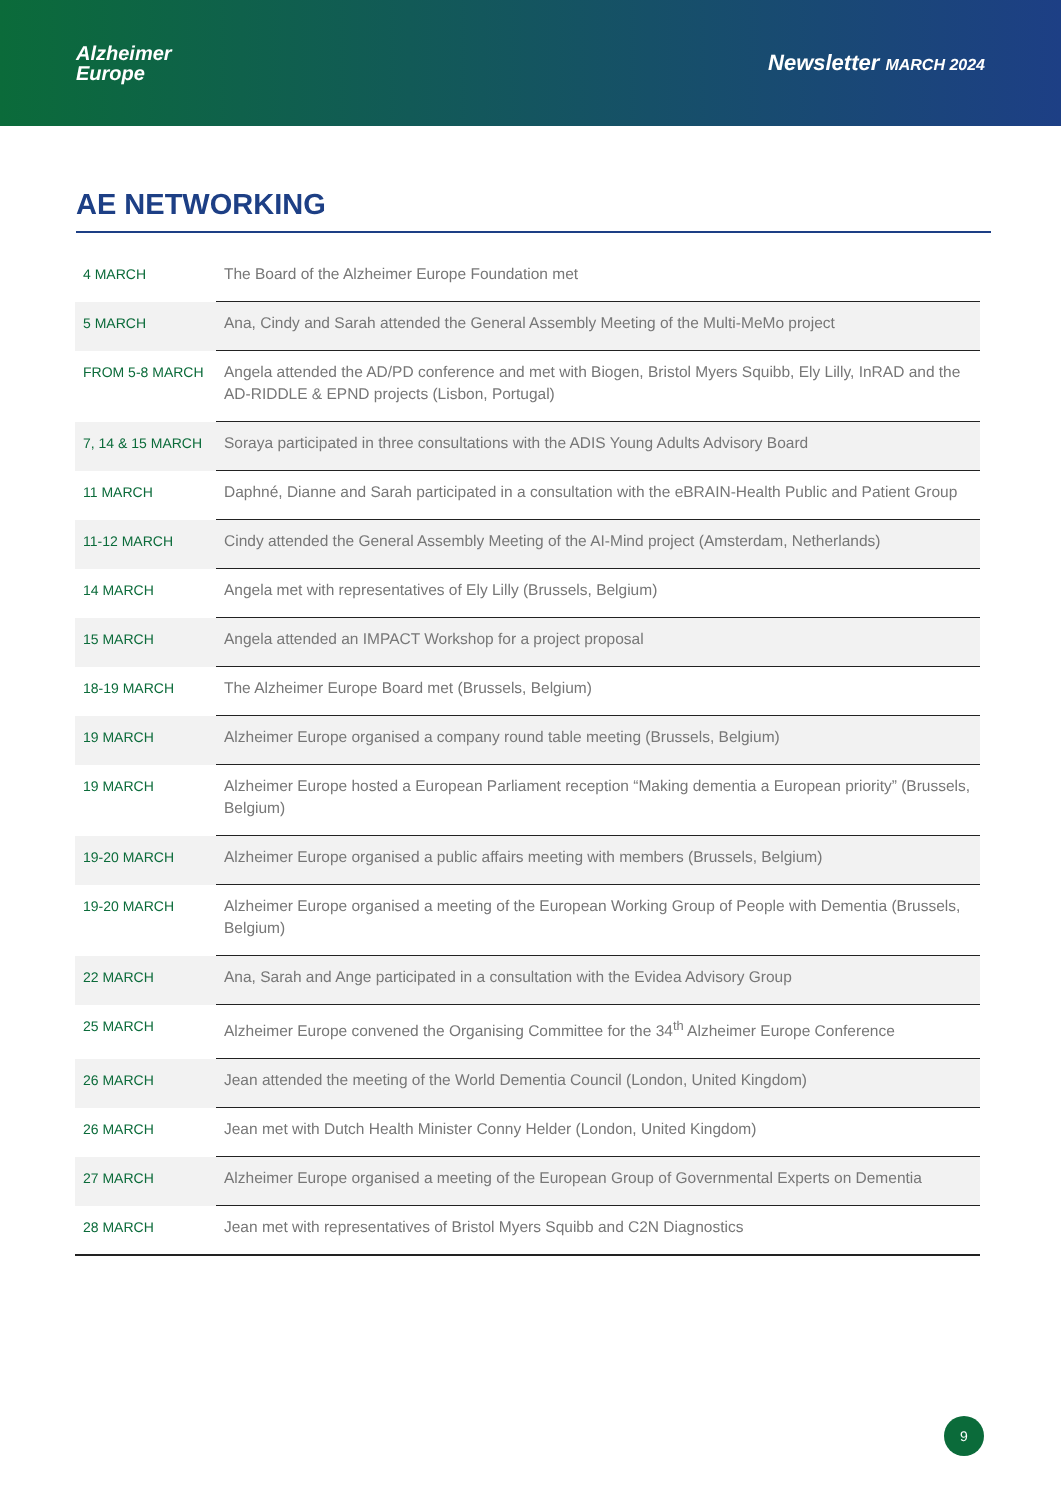Alzheimer
Europe
Newsletter MARCH 2024
AE NETWORKING
| 4 MARCH | The Board of the Alzheimer Europe Foundation met |
| 5 MARCH | Ana, Cindy and Sarah attended the General Assembly Meeting of the Multi-MeMo project |
| FROM 5-8 MARCH | Angela attended the AD/PD conference and met with Biogen, Bristol Myers Squibb, Ely Lilly, InRAD and the AD-RIDDLE & EPND projects (Lisbon, Portugal) |
| 7, 14 & 15 MARCH | Soraya participated in three consultations with the ADIS Young Adults Advisory Board |
| 11 MARCH | Daphné, Dianne and Sarah participated in a consultation with the eBRAIN-Health Public and Patient Group |
| 11-12 MARCH | Cindy attended the General Assembly Meeting of the AI-Mind project (Amsterdam, Netherlands) |
| 14 MARCH | Angela met with representatives of Ely Lilly (Brussels, Belgium) |
| 15 MARCH | Angela attended an IMPACT Workshop for a project proposal |
| 18-19 MARCH | The Alzheimer Europe Board met (Brussels, Belgium) |
| 19 MARCH | Alzheimer Europe organised a company round table meeting (Brussels, Belgium) |
| 19 MARCH | Alzheimer Europe hosted a European Parliament reception “Making dementia a European priority” (Brussels, Belgium) |
| 19-20 MARCH | Alzheimer Europe organised a public affairs meeting with members (Brussels, Belgium) |
| 19-20 MARCH | Alzheimer Europe organised a meeting of the European Working Group of People with Dementia (Brussels, Belgium) |
| 22 MARCH | Ana, Sarah and Ange participated in a consultation with the Evidea Advisory Group |
| 25 MARCH | Alzheimer Europe convened the Organising Committee for the 34<sup>th</sup> Alzheimer Europe Conference |
| 26 MARCH | Jean attended the meeting of the World Dementia Council (London, United Kingdom) |
| 26 MARCH | Jean met with Dutch Health Minister Conny Helder (London, United Kingdom) |
| 27 MARCH | Alzheimer Europe organised a meeting of the European Group of Governmental Experts on Dementia |
| 28 MARCH | Jean met with representatives of Bristol Myers Squibb and C2N Diagnostics |
9